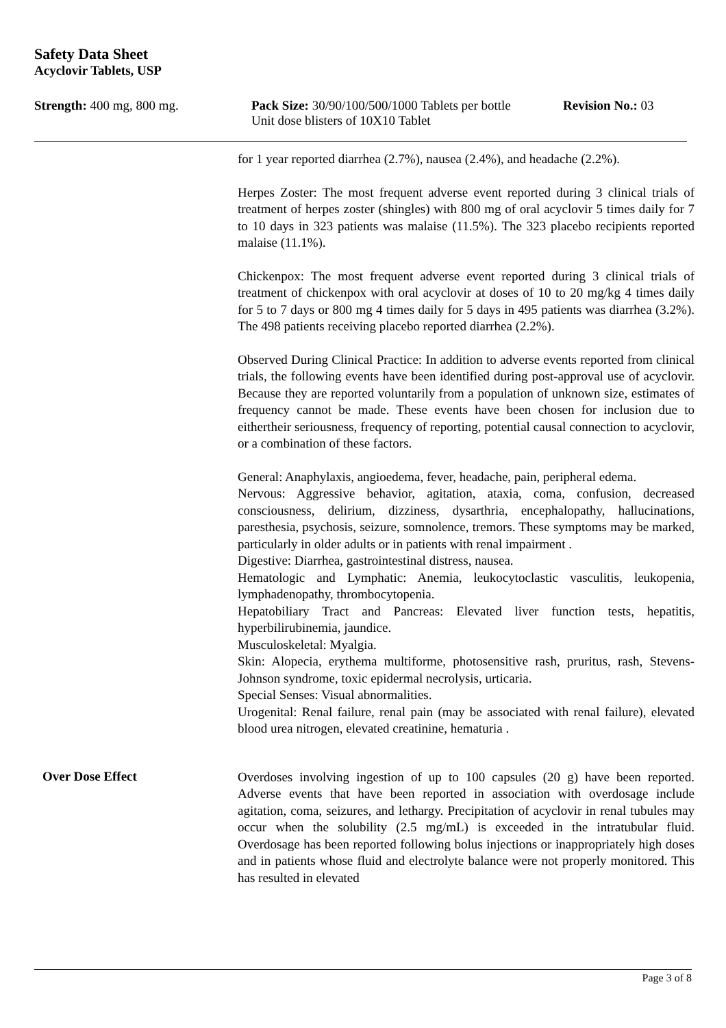Safety Data Sheet
Acyclovir Tablets, USP
Strength: 400 mg, 800 mg. Pack Size: 30/90/100/500/1000 Tablets per bottle
Unit dose blisters of 10X10 Tablet
Revision No.: 03
for 1 year reported diarrhea (2.7%), nausea (2.4%), and headache (2.2%).
Herpes Zoster: The most frequent adverse event reported during 3 clinical trials of treatment of herpes zoster (shingles) with 800 mg of oral acyclovir 5 times daily for 7 to 10 days in 323 patients was malaise (11.5%). The 323 placebo recipients reported malaise (11.1%).
Chickenpox: The most frequent adverse event reported during 3 clinical trials of treatment of chickenpox with oral acyclovir at doses of 10 to 20 mg/kg 4 times daily for 5 to 7 days or 800 mg 4 times daily for 5 days in 495 patients was diarrhea (3.2%). The 498 patients receiving placebo reported diarrhea (2.2%).
Observed During Clinical Practice: In addition to adverse events reported from clinical trials, the following events have been identified during post-approval use of acyclovir. Because they are reported voluntarily from a population of unknown size, estimates of frequency cannot be made. These events have been chosen for inclusion due to eithertheir seriousness, frequency of reporting, potential causal connection to acyclovir, or a combination of these factors.
General: Anaphylaxis, angioedema, fever, headache, pain, peripheral edema.
Nervous: Aggressive behavior, agitation, ataxia, coma, confusion, decreased consciousness, delirium, dizziness, dysarthria, encephalopathy, hallucinations, paresthesia, psychosis, seizure, somnolence, tremors. These symptoms may be marked, particularly in older adults or in patients with renal impairment .
Digestive: Diarrhea, gastrointestinal distress, nausea.
Hematologic and Lymphatic: Anemia, leukocytoclastic vasculitis, leukopenia, lymphadenopathy, thrombocytopenia.
Hepatobiliary Tract and Pancreas: Elevated liver function tests, hepatitis, hyperbilirubinemia, jaundice.
Musculoskeletal: Myalgia.
Skin: Alopecia, erythema multiforme, photosensitive rash, pruritus, rash, Stevens-Johnson syndrome, toxic epidermal necrolysis, urticaria.
Special Senses: Visual abnormalities.
Urogenital: Renal failure, renal pain (may be associated with renal failure), elevated blood urea nitrogen, elevated creatinine, hematuria .
Over Dose Effect
Overdoses involving ingestion of up to 100 capsules (20 g) have been reported. Adverse events that have been reported in association with overdosage include agitation, coma, seizures, and lethargy. Precipitation of acyclovir in renal tubules may occur when the solubility (2.5 mg/mL) is exceeded in the intratubular fluid. Overdosage has been reported following bolus injections or inappropriately high doses and in patients whose fluid and electrolyte balance were not properly monitored. This has resulted in elevated
Page 3 of 8